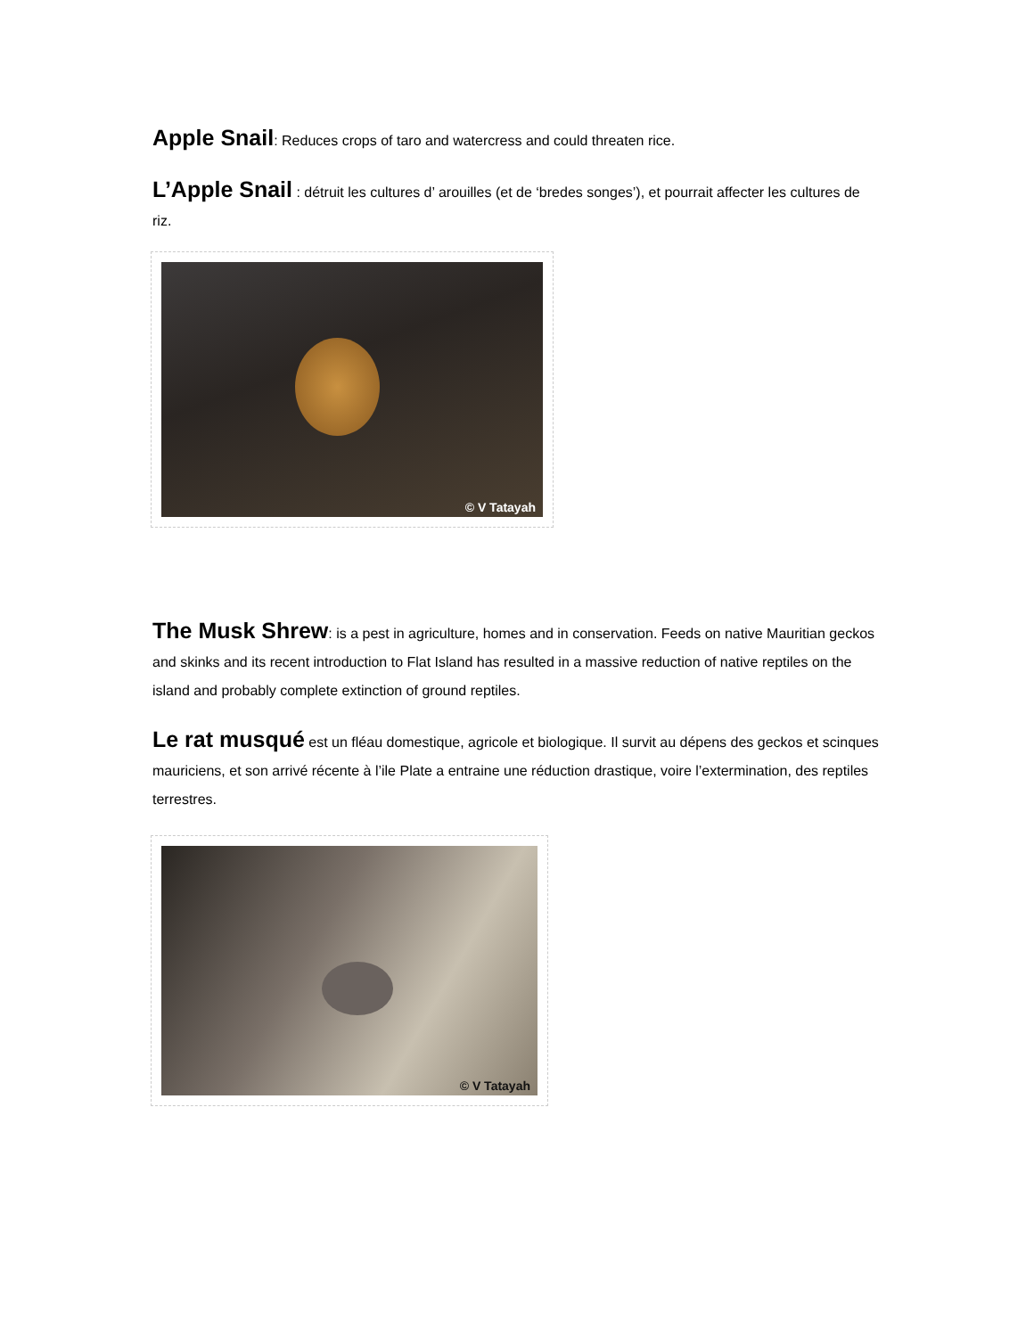Apple Snail: Reduces crops of taro and watercress and could threaten rice.
L’Apple Snail : détruit les cultures d’ arouilles (et de ‘bredes songes’), et pourrait affecter les cultures de riz.
© V Tatayah
The Musk Shrew: is a pest in agriculture, homes and in conservation. Feeds on native Mauritian geckos and skinks and its recent introduction to Flat Island has resulted in a massive reduction of native reptiles on the island and probably complete extinction of ground reptiles.
Le rat musqué est un fléau domestique, agricole et biologique. Il survit au dépens des geckos et scinques mauriciens, et son arrivé récente à l’ile Plate a entraine une réduction drastique, voire l’extermination, des reptiles terrestres.
© V Tatayah